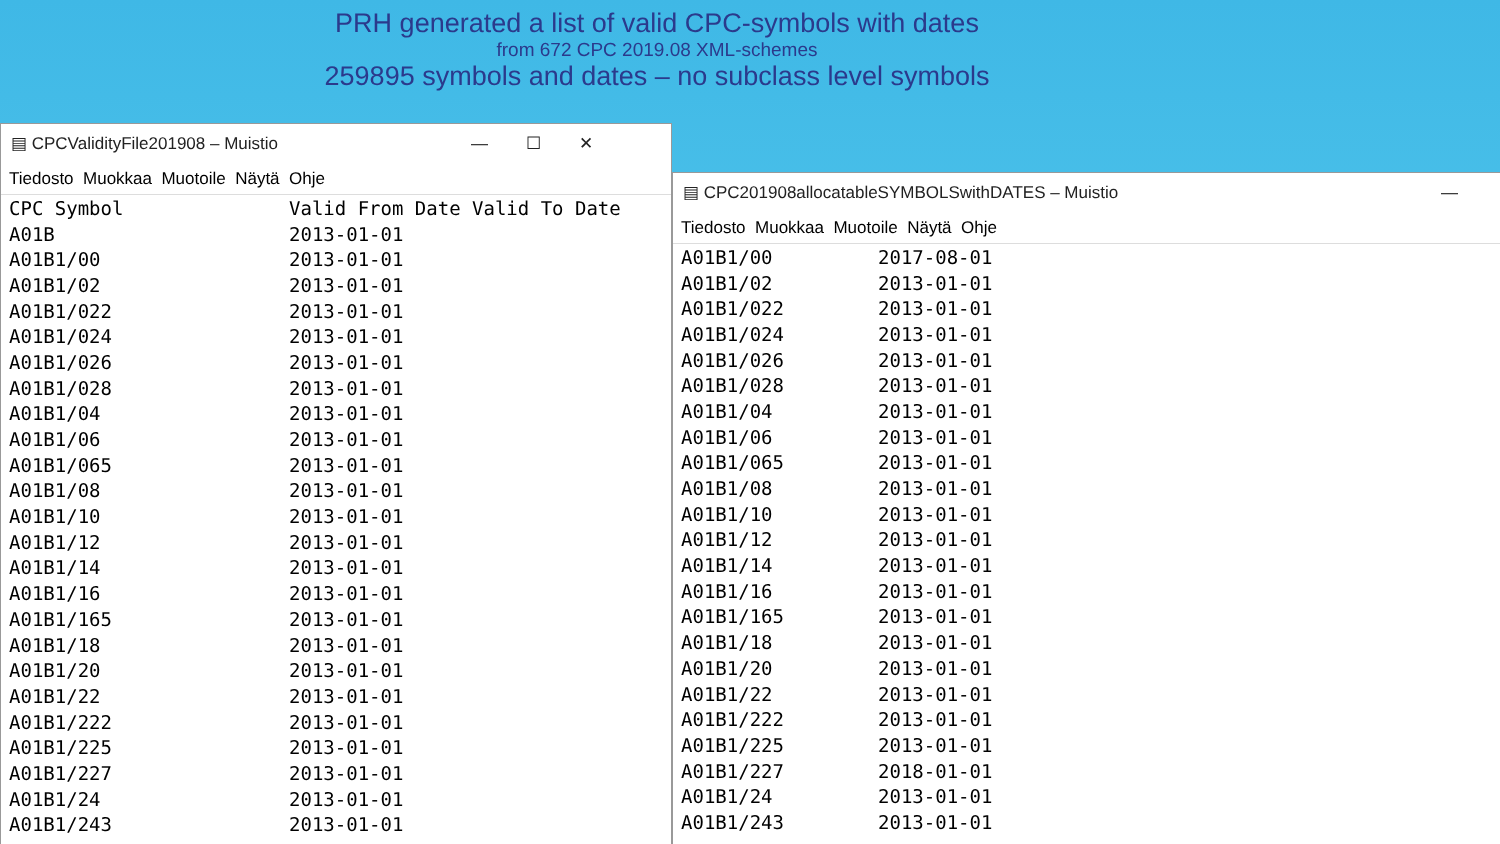PRH generated a list of valid CPC-symbols with dates
from 672 CPC 2019.08 XML-schemes
259895 symbols and dates – no subclass level symbols
▤ CPCValidityFile201908 – Muistio — ☐ ✕
Tiedosto Muokkaa Muotoile Näytä Ohje
| CPC Symbol | Valid From Date Valid To Date |
| --- | --- |
| A01B | 2013-01-01 |
| A01B1/00 | 2013-01-01 |
| A01B1/02 | 2013-01-01 |
| A01B1/022 | 2013-01-01 |
| A01B1/024 | 2013-01-01 |
| A01B1/026 | 2013-01-01 |
| A01B1/028 | 2013-01-01 |
| A01B1/04 | 2013-01-01 |
| A01B1/06 | 2013-01-01 |
| A01B1/065 | 2013-01-01 |
| A01B1/08 | 2013-01-01 |
| A01B1/10 | 2013-01-01 |
| A01B1/12 | 2013-01-01 |
| A01B1/14 | 2013-01-01 |
| A01B1/16 | 2013-01-01 |
| A01B1/165 | 2013-01-01 |
| A01B1/18 | 2013-01-01 |
| A01B1/20 | 2013-01-01 |
| A01B1/22 | 2013-01-01 |
| A01B1/222 | 2013-01-01 |
| A01B1/225 | 2013-01-01 |
| A01B1/227 | 2013-01-01 |
| A01B1/24 | 2013-01-01 |
| A01B1/243 | 2013-01-01 |
▤ CPC201908allocatableSYMBOLSwithDATES – Muistio —
Tiedosto Muokkaa Muotoile Näytä Ohje
| A01B1/00 | 2017-08-01 |
| A01B1/02 | 2013-01-01 |
| A01B1/022 | 2013-01-01 |
| A01B1/024 | 2013-01-01 |
| A01B1/026 | 2013-01-01 |
| A01B1/028 | 2013-01-01 |
| A01B1/04 | 2013-01-01 |
| A01B1/06 | 2013-01-01 |
| A01B1/065 | 2013-01-01 |
| A01B1/08 | 2013-01-01 |
| A01B1/10 | 2013-01-01 |
| A01B1/12 | 2013-01-01 |
| A01B1/14 | 2013-01-01 |
| A01B1/16 | 2013-01-01 |
| A01B1/165 | 2013-01-01 |
| A01B1/18 | 2013-01-01 |
| A01B1/20 | 2013-01-01 |
| A01B1/22 | 2013-01-01 |
| A01B1/222 | 2013-01-01 |
| A01B1/225 | 2013-01-01 |
| A01B1/227 | 2018-01-01 |
| A01B1/24 | 2013-01-01 |
| A01B1/243 | 2013-01-01 |